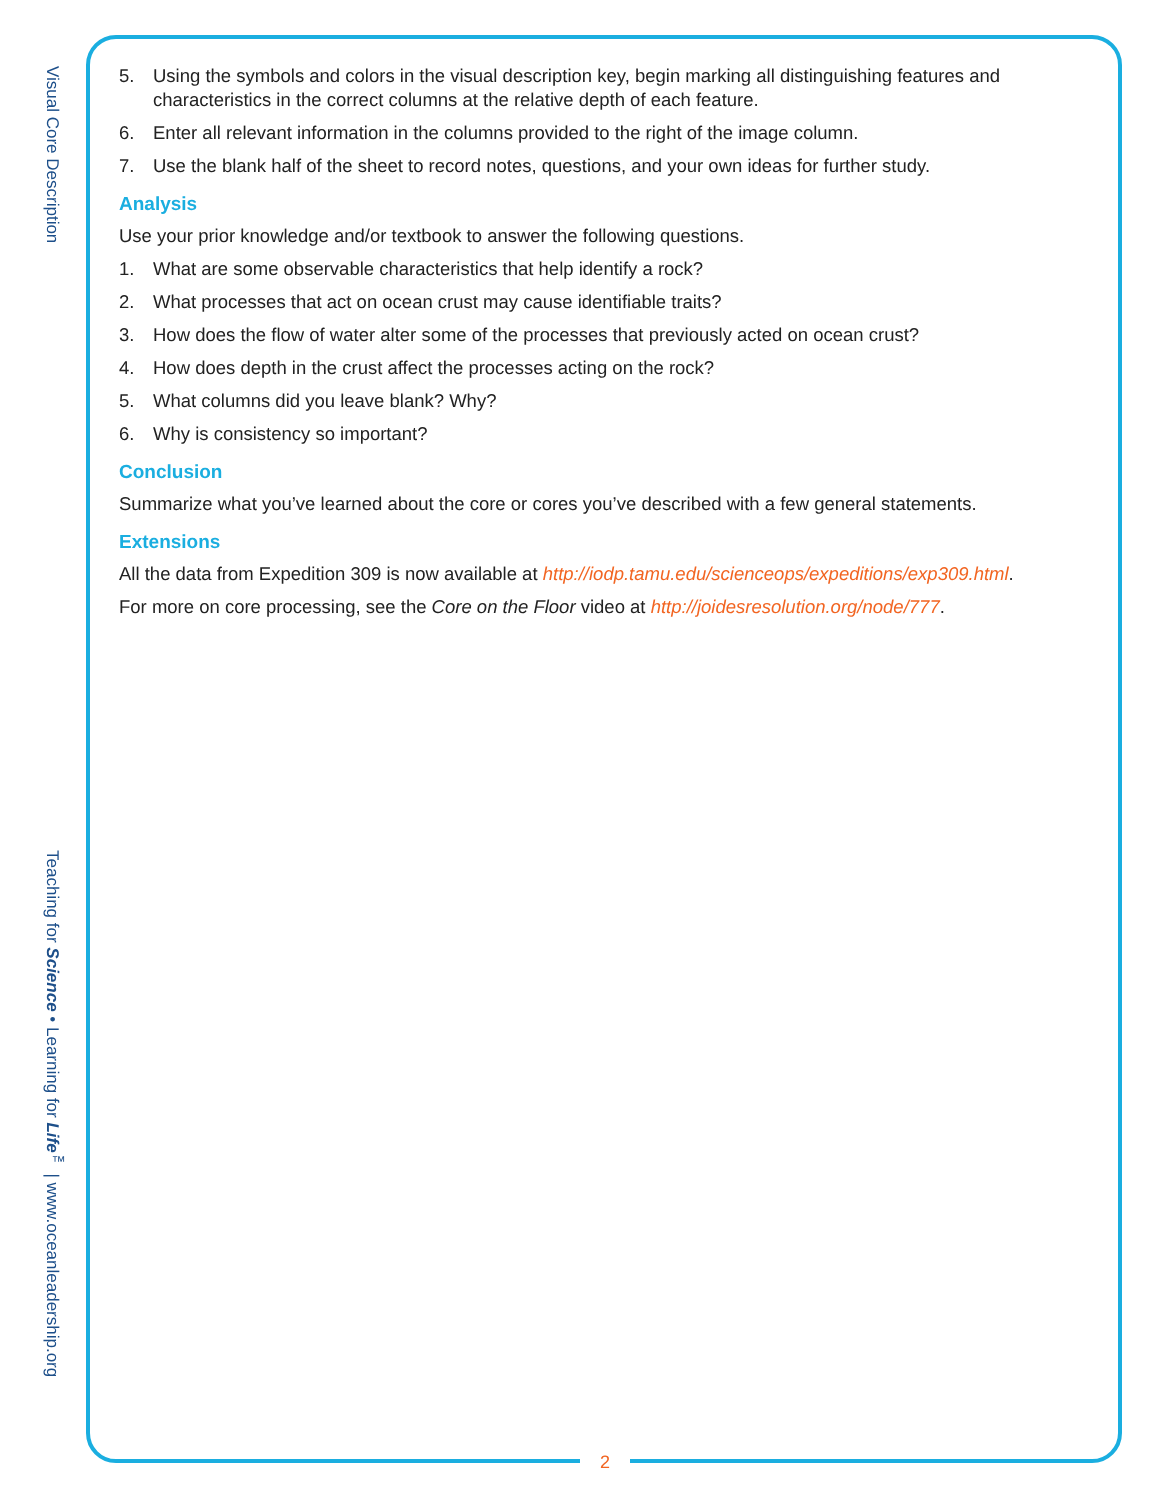Visual Core Description
Teaching for Science • Learning for Life<sup>™</sup> | www.oceanleadership.org
5. Using the symbols and colors in the visual description key, begin marking all distinguishing features and characteristics in the correct columns at the relative depth of each feature.
6. Enter all relevant information in the columns provided to the right of the image column.
7. Use the blank half of the sheet to record notes, questions, and your own ideas for further study.
Analysis
Use your prior knowledge and/or textbook to answer the following questions.
1. What are some observable characteristics that help identify a rock?
2. What processes that act on ocean crust may cause identifiable traits?
3. How does the flow of water alter some of the processes that previously acted on ocean crust?
4. How does depth in the crust affect the processes acting on the rock?
5. What columns did you leave blank? Why?
6. Why is consistency so important?
Conclusion
Summarize what you’ve learned about the core or cores you’ve described with a few general statements.
Extensions
All the data from Expedition 309 is now available at http://iodp.tamu.edu/scienceops/expeditions/exp309.html.
For more on core processing, see the Core on the Floor video at http://joidesresolution.org/node/777.
2